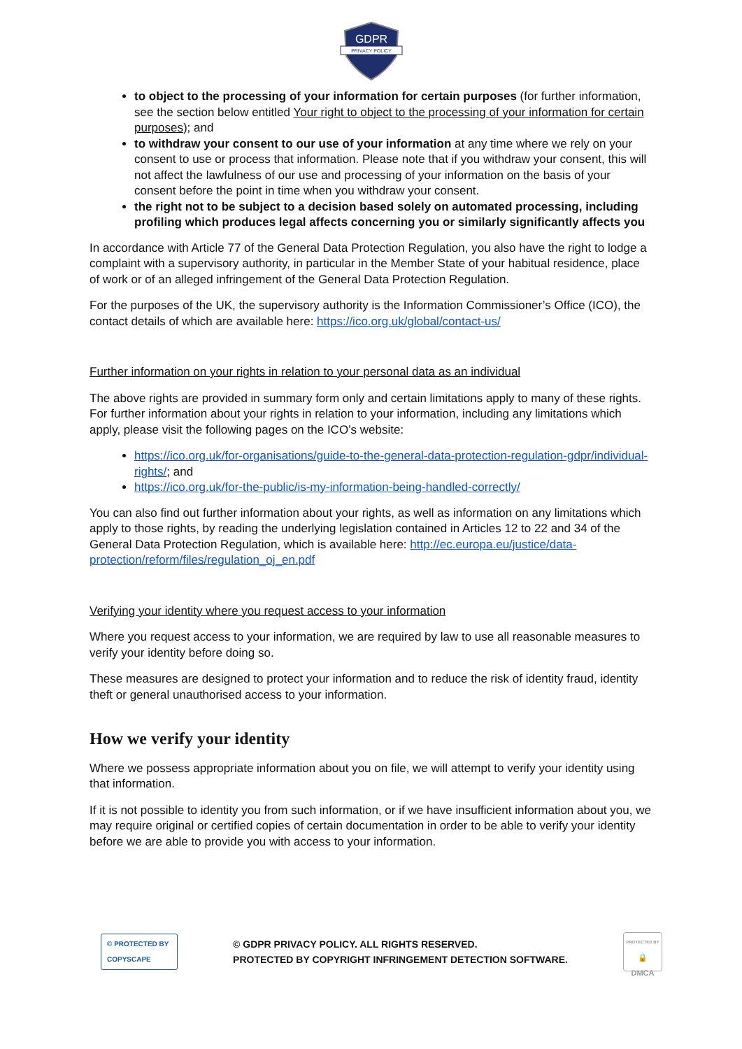GDPR
PRIVACY POLICY
to object to the processing of your information for certain purposes (for further information, see the section below entitled Your right to object to the processing of your information for certain purposes); and
to withdraw your consent to our use of your information at any time where we rely on your consent to use or process that information. Please note that if you withdraw your consent, this will not affect the lawfulness of our use and processing of your information on the basis of your consent before the point in time when you withdraw your consent.
the right not to be subject to a decision based solely on automated processing, including profiling which produces legal affects concerning you or similarly significantly affects you
In accordance with Article 77 of the General Data Protection Regulation, you also have the right to lodge a complaint with a supervisory authority, in particular in the Member State of your habitual residence, place of work or of an alleged infringement of the General Data Protection Regulation.
For the purposes of the UK, the supervisory authority is the Information Commissioner’s Office (ICO), the contact details of which are available here: https://ico.org.uk/global/contact-us/
Further information on your rights in relation to your personal data as an individual
The above rights are provided in summary form only and certain limitations apply to many of these rights. For further information about your rights in relation to your information, including any limitations which apply, please visit the following pages on the ICO’s website:
https://ico.org.uk/for-organisations/guide-to-the-general-data-protection-regulation-gdpr/individual-rights/; and
https://ico.org.uk/for-the-public/is-my-information-being-handled-correctly/
You can also find out further information about your rights, as well as information on any limitations which apply to those rights, by reading the underlying legislation contained in Articles 12 to 22 and 34 of the General Data Protection Regulation, which is available here: http://ec.europa.eu/justice/data-protection/reform/files/regulation_oj_en.pdf
Verifying your identity where you request access to your information
Where you request access to your information, we are required by law to use all reasonable measures to verify your identity before doing so.
These measures are designed to protect your information and to reduce the risk of identity fraud, identity theft or general unauthorised access to your information.
How we verify your identity
Where we possess appropriate information about you on file, we will attempt to verify your identity using that information.
If it is not possible to identity you from such information, or if we have insufficient information about you, we may require original or certified copies of certain documentation in order to be able to verify your identity before we are able to provide you with access to your information.
© PROTECTED BY COPYSCAPE
© GDPR PRIVACY POLICY. ALL RIGHTS RESERVED.
PROTECTED BY COPYRIGHT INFRINGEMENT DETECTION SOFTWARE.
PROTECTED BY
🔒
DMCA